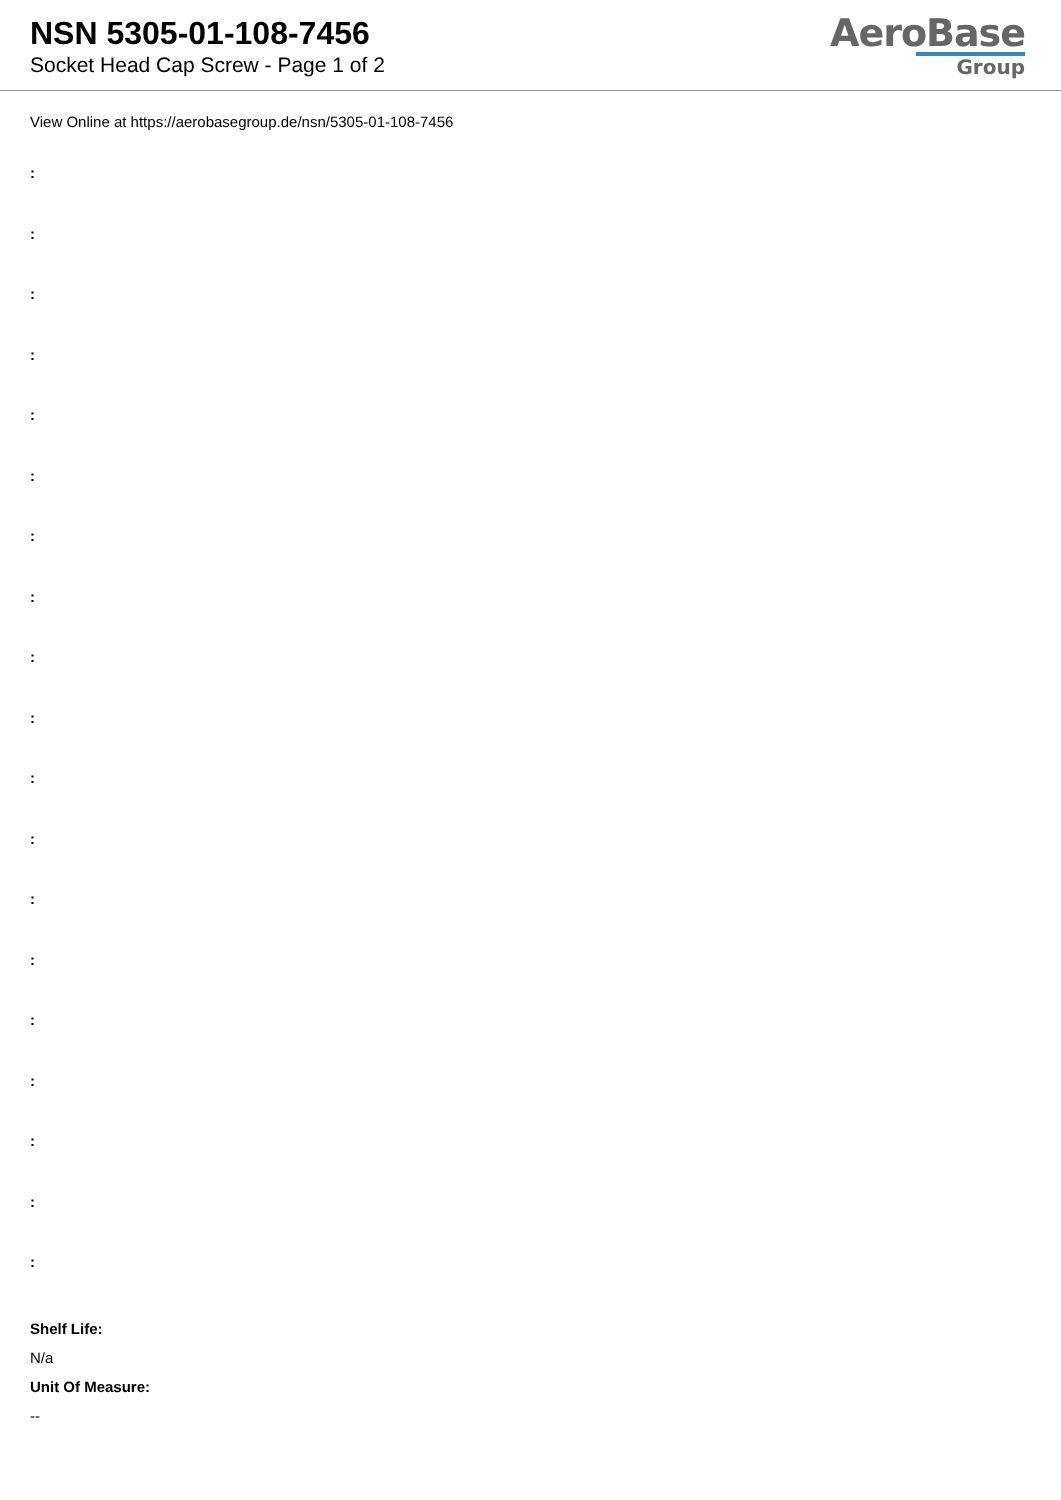NSN 5305-01-108-7456
Socket Head Cap Screw - Page 1 of 2
AeroBase
Group
View Online at https://aerobasegroup.de/nsn/5305-01-108-7456
:
:
:
:
:
:
:
:
:
:
:
:
:
:
:
:
:
:
:
Shelf Life:
N/a
Unit Of Measure:
--